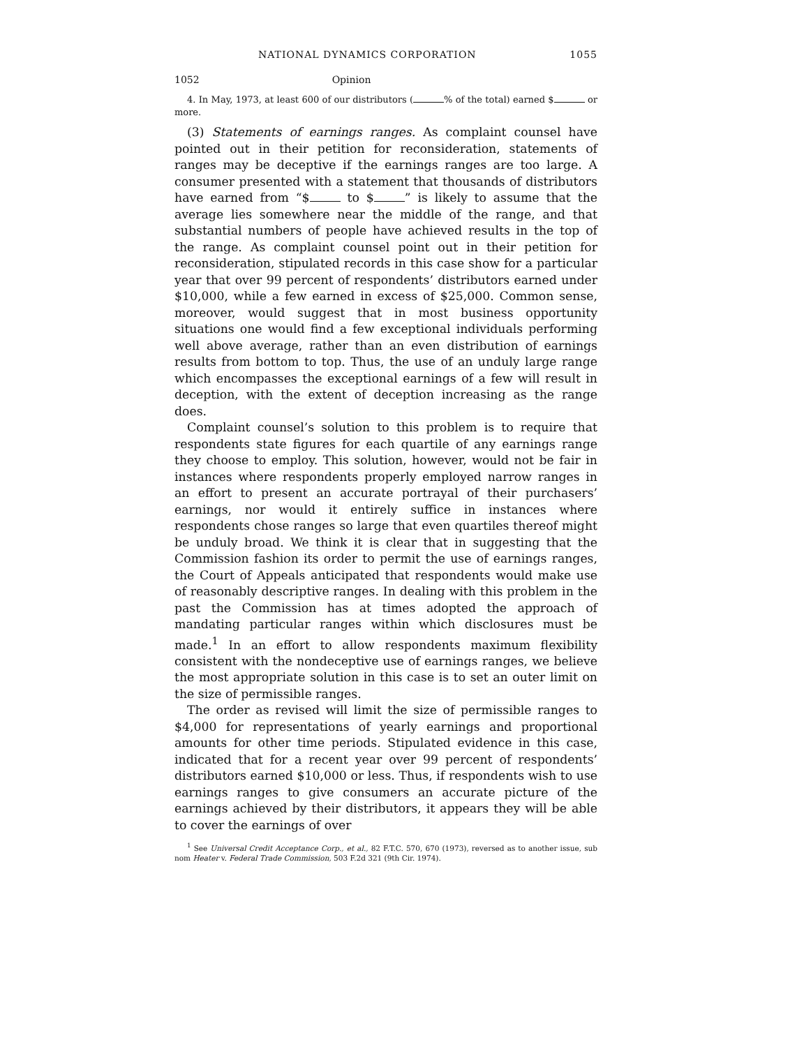NATIONAL DYNAMICS CORPORATION 1055
1052 Opinion
4. In May, 1973, at least 600 of our distributors ( % of the total) earned $ or more.
(3) Statements of earnings ranges. As complaint counsel have pointed out in their petition for reconsideration, statements of ranges may be deceptive if the earnings ranges are too large. A consumer presented with a statement that thousands of distributors have earned from “$ to $ ” is likely to assume that the average lies somewhere near the middle of the range, and that substantial numbers of people have achieved results in the top of the range. As complaint counsel point out in their petition for reconsideration, stipulated records in this case show for a particular year that over 99 percent of respondents’ distributors earned under $10,000, while a few earned in excess of $25,000. Common sense, moreover, would suggest that in most business opportunity situations one would find a few exceptional individuals performing well above average, rather than an even distribution of earnings results from bottom to top. Thus, the use of an unduly large range which encompasses the exceptional earnings of a few will result in deception, with the extent of deception increasing as the range does.
Complaint counsel’s solution to this problem is to require that respondents state figures for each quartile of any earnings range they choose to employ. This solution, however, would not be fair in instances where respondents properly employed narrow ranges in an effort to present an accurate portrayal of their purchasers’ earnings, nor would it entirely suffice in instances where respondents chose ranges so large that even quartiles thereof might be unduly broad. We think it is clear that in suggesting that the Commission fashion its order to permit the use of earnings ranges, the Court of Appeals anticipated that respondents would make use of reasonably descriptive ranges. In dealing with this problem in the past the Commission has at times adopted the approach of mandating particular ranges within which disclosures must be made.<sup>1</sup> In an effort to allow respondents maximum flexibility consistent with the nondeceptive use of earnings ranges, we believe the most appropriate solution in this case is to set an outer limit on the size of permissible ranges.
The order as revised will limit the size of permissible ranges to $4,000 for representations of yearly earnings and proportional amounts for other time periods. Stipulated evidence in this case, indicated that for a recent year over 99 percent of respondents’ distributors earned $10,000 or less. Thus, if respondents wish to use earnings ranges to give consumers an accurate picture of the earnings achieved by their distributors, it appears they will be able to cover the earnings of over
<sup>1</sup> See Universal Credit Acceptance Corp., et al., 82 F.T.C. 570, 670 (1973), reversed as to another issue, sub nom Heater v. Federal Trade Commission, 503 F.2d 321 (9th Cir. 1974).